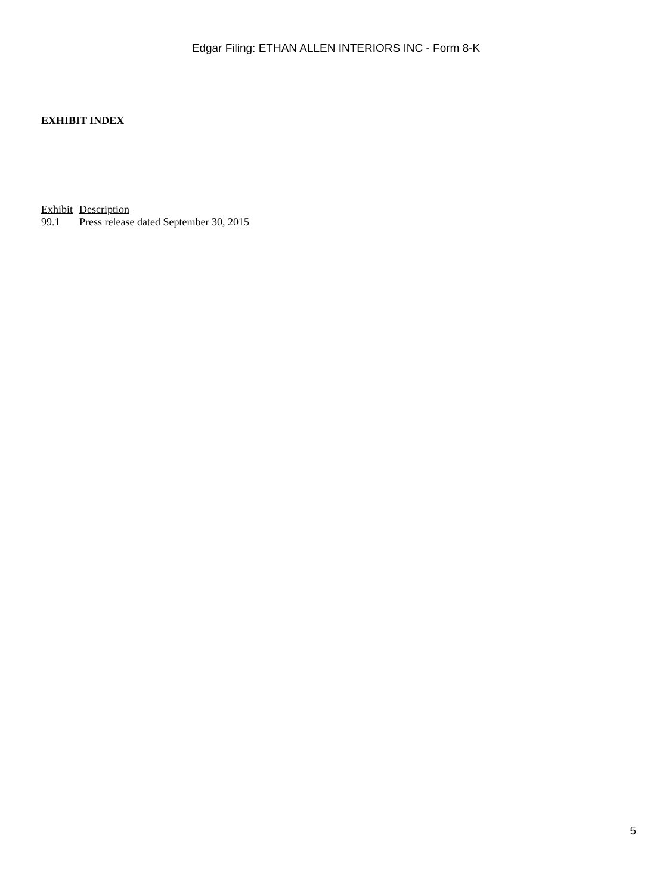Edgar Filing: ETHAN ALLEN INTERIORS INC - Form 8-K
EXHIBIT INDEX
| Exhibit | Description |
| --- | --- |
| 99.1 | Press release dated September 30, 2015 |
5